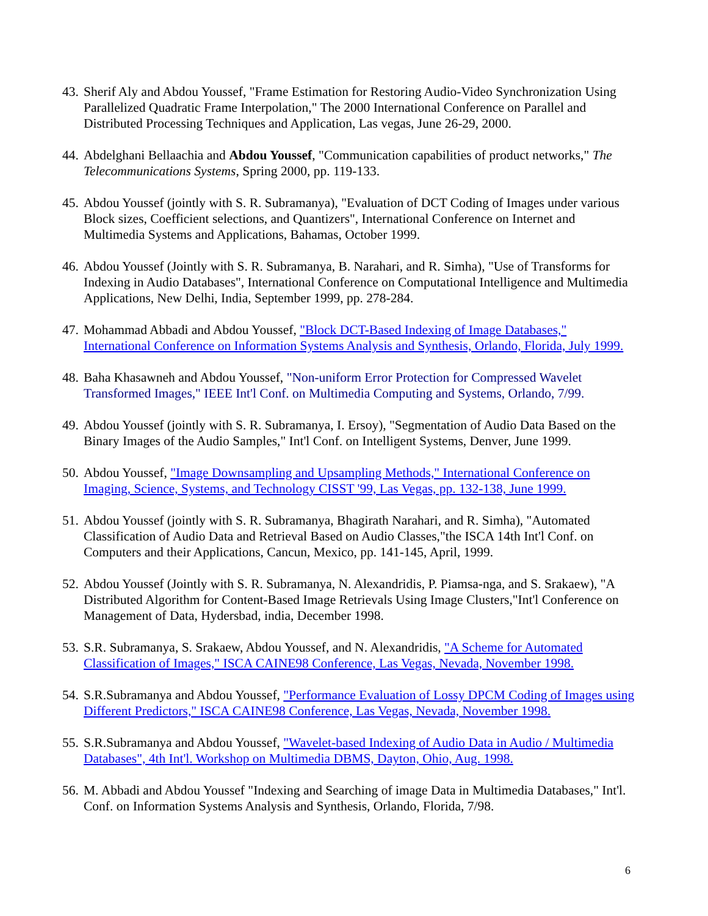43. Sherif Aly and Abdou Youssef, "Frame Estimation for Restoring Audio-Video Synchronization Using Parallelized Quadratic Frame Interpolation," The 2000 International Conference on Parallel and Distributed Processing Techniques and Application, Las vegas, June 26-29, 2000.
44. Abdelghani Bellaachia and Abdou Youssef, "Communication capabilities of product networks," The Telecommunications Systems, Spring 2000, pp. 119-133.
45. Abdou Youssef (jointly with S. R. Subramanya), "Evaluation of DCT Coding of Images under various Block sizes, Coefficient selections, and Quantizers", International Conference on Internet and Multimedia Systems and Applications, Bahamas, October 1999.
46. Abdou Youssef (Jointly with S. R. Subramanya, B. Narahari, and R. Simha), "Use of Transforms for Indexing in Audio Databases", International Conference on Computational Intelligence and Multimedia Applications, New Delhi, India, September 1999, pp. 278-284.
47. Mohammad Abbadi and Abdou Youssef, "Block DCT-Based Indexing of Image Databases," International Conference on Information Systems Analysis and Synthesis, Orlando, Florida, July 1999.
48. Baha Khasawneh and Abdou Youssef, "Non-uniform Error Protection for Compressed Wavelet Transformed Images," IEEE Int'l Conf. on Multimedia Computing and Systems, Orlando, 7/99.
49. Abdou Youssef (jointly with S. R. Subramanya, I. Ersoy), "Segmentation of Audio Data Based on the Binary Images of the Audio Samples," Int'l Conf. on Intelligent Systems, Denver, June 1999.
50. Abdou Youssef, "Image Downsampling and Upsampling Methods," International Conference on Imaging, Science, Systems, and Technology CISST '99, Las Vegas, pp. 132-138, June 1999.
51. Abdou Youssef (jointly with S. R. Subramanya, Bhagirath Narahari, and R. Simha), "Automated Classification of Audio Data and Retrieval Based on Audio Classes,"the ISCA 14th Int'l Conf. on Computers and their Applications, Cancun, Mexico, pp. 141-145, April, 1999.
52. Abdou Youssef (Jointly with S. R. Subramanya, N. Alexandridis, P. Piamsa-nga, and S. Srakaew), "A Distributed Algorithm for Content-Based Image Retrievals Using Image Clusters,"Int'l Conference on Management of Data, Hydersbad, india, December 1998.
53. S.R. Subramanya, S. Srakaew, Abdou Youssef, and N. Alexandridis, "A Scheme for Automated Classification of Images," ISCA CAINE98 Conference, Las Vegas, Nevada, November 1998.
54. S.R.Subramanya and Abdou Youssef, "Performance Evaluation of Lossy DPCM Coding of Images using Different Predictors," ISCA CAINE98 Conference, Las Vegas, Nevada, November 1998.
55. S.R.Subramanya and Abdou Youssef, "Wavelet-based Indexing of Audio Data in Audio / Multimedia Databases", 4th Int'l. Workshop on Multimedia DBMS, Dayton, Ohio, Aug. 1998.
56. M. Abbadi and Abdou Youssef "Indexing and Searching of image Data in Multimedia Databases," Int'l. Conf. on Information Systems Analysis and Synthesis, Orlando, Florida, 7/98.
6